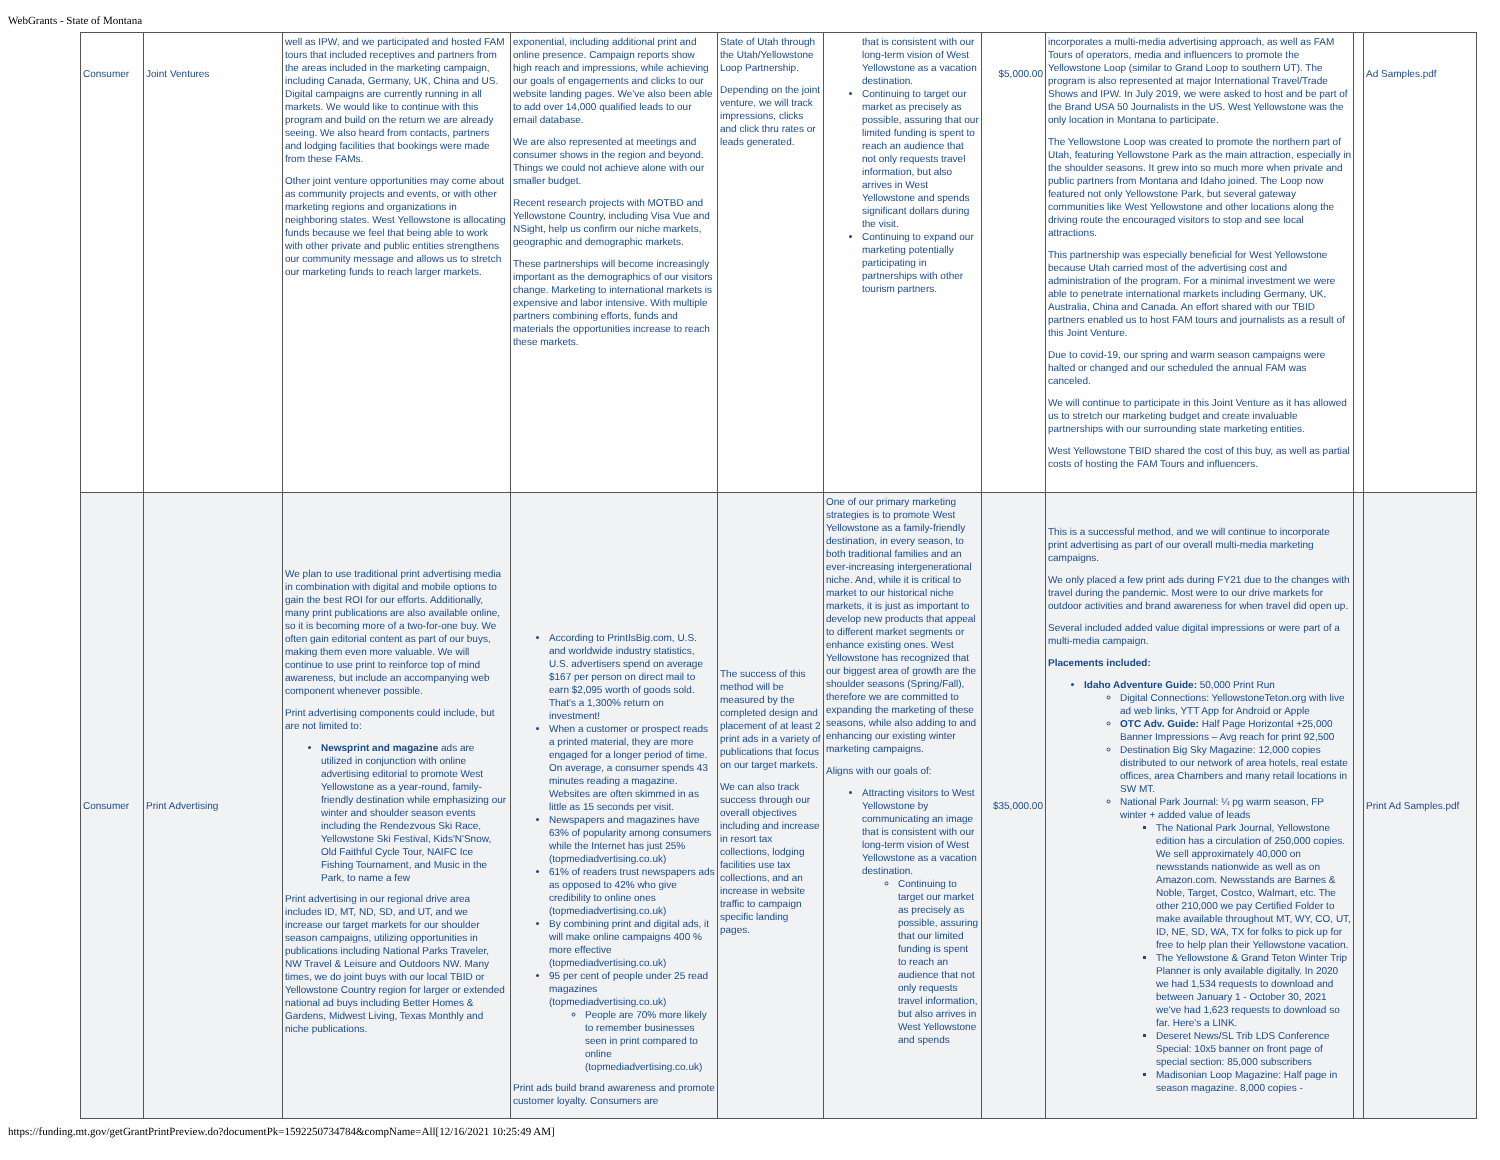WebGrants - State of Montana
| Consumer | Joint Ventures | well as IPW, and we participated and hosted FAM tours that included receptives and partners from the areas included in the marketing campaign, including Canada, Germany, UK, China and US. Digital campaigns are currently running in all markets. We would like to continue with this program and build on the return we are already seeing. We also heard from contacts, partners and lodging facilities that bookings were made from these FAMs. Other joint venture opportunities may come about as community projects and events, or with other marketing regions and organizations in neighboring states. West Yellowstone is allocating funds because we feel that being able to work with other private and public entities strengthens our community message and allows us to stretch our marketing funds to reach larger markets. | exponential, including additional print and online presence. Campaign reports show high reach and impressions, while achieving our goals of engagements and clicks to our website landing pages. We've also been able to add over 14,000 qualified leads to our email database. We are also represented at meetings and consumer shows in the region and beyond. Things we could not achieve alone with our smaller budget. Recent research projects with MOTBD and Yellowstone Country, including Visa Vue and NSight, help us confirm our niche markets, geographic and demographic markets. These partnerships will become increasingly important as the demographics of our visitors change. Marketing to international markets is expensive and labor intensive. With multiple partners combining efforts, funds and materials the opportunities increase to reach these markets. | State of Utah through the Utah/Yellowstone Loop Partnership. Depending on the joint venture, we will track impressions, clicks and click thru rates or leads generated. | that is consistent with our long-term vision of West Yellowstone as a vacation destination. Continuing to target our market as precisely as possible, assuring that our limited funding is spent to reach an audience that not only requests travel information, but also arrives in West Yellowstone and spends significant dollars during the visit. Continuing to expand our marketing potentially participating in partnerships with other tourism partners. | $5,000.00 | incorporates a multi-media advertising approach, as well as FAM Tours of operators, media and influencers to promote the Yellowstone Loop (similar to Grand Loop to southern UT). The program is also represented at major International Travel/Trade Shows and IPW. In July 2019, we were asked to host and be part of the Brand USA 50 Journalists in the US. West Yellowstone was the only location in Montana to participate. The Yellowstone Loop was created to promote the northern part of Utah, featuring Yellowstone Park as the main attraction, especially in the shoulder seasons. It grew into so much more when private and public partners from Montana and Idaho joined. The Loop now featured not only Yellowstone Park, but several gateway communities like West Yellowstone and other locations along the driving route the encouraged visitors to stop and see local attractions. This partnership was especially beneficial for West Yellowstone because Utah carried most of the advertising cost and administration of the program. For a minimal investment we were able to penetrate international markets including Germany, UK, Australia, China and Canada. An effort shared with our TBID partners enabled us to host FAM tours and journalists as a result of this Joint Venture. Due to covid-19, our spring and warm season campaigns were halted or changed and our scheduled the annual FAM was canceled. We will continue to participate in this Joint Venture as it has allowed us to stretch our marketing budget and create invaluable partnerships with our surrounding state marketing entities. West Yellowstone TBID shared the cost of this buy, as well as partial costs of hosting the FAM Tours and influencers. | | Ad Samples.pdf |
| Consumer | Print Advertising | We plan to use traditional print advertising media in combination with digital and mobile options to gain the best ROI for our efforts. Additionally, many print publications are also available online, so it is becoming more of a two-for-one buy. We often gain editorial content as part of our buys, making them even more valuable. We will continue to use print to reinforce top of mind awareness, but include an accompanying web component whenever possible. Print advertising components could include, but are not limited to: Newsprint and magazine ads are utilized in conjunction with online advertising editorial to promote West Yellowstone as a year-round, family-friendly destination while emphasizing our winter and shoulder season events including the Rendezvous Ski Race, Yellowstone Ski Festival, Kids'N'Snow, Old Faithful Cycle Tour, NAIFC Ice Fishing Tournament, and Music in the Park, to name a few Print advertising in our regional drive area includes ID, MT, ND, SD, and UT, and we increase our target markets for our shoulder season campaigns, utilizing opportunities in publications including National Parks Traveler, NW Travel & Leisure and Outdoors NW. Many times, we do joint buys with our local TBID or Yellowstone Country region for larger or extended national ad buys including Better Homes & Gardens, Midwest Living, Texas Monthly and niche publications. | According to PrintIsBig.com, U.S. and worldwide industry statistics, U.S. advertisers spend on average $167 per person on direct mail to earn $2,095 worth of goods sold. That's a 1,300% return on investment! When a customer or prospect reads a printed material, they are more engaged for a longer period of time. On average, a consumer spends 43 minutes reading a magazine. Websites are often skimmed in as little as 15 seconds per visit. Newspapers and magazines have 63% of popularity among consumers while the Internet has just 25% (topmediadvertising.co.uk) 61% of readers trust newspapers ads as opposed to 42% who give credibility to online ones (topmediadvertising.co.uk) By combining print and digital ads, it will make online campaigns 400 % more effective (topmediadvertising.co.uk) 95 per cent of people under 25 read magazines (topmediadvertising.co.uk) People are 70% more likely to remember businesses seen in print compared to online (topmediadvertising.co.uk) Print ads build brand awareness and promote customer loyalty. Consumers are | The success of this method will be measured by the completed design and placement of at least 2 print ads in a variety of publications that focus on our target markets. We can also track success through our overall objectives including and increase in resort tax collections, lodging facilities use tax collections, and an increase in website traffic to campaign specific landing pages. | One of our primary marketing strategies is to promote West Yellowstone as a family-friendly destination, in every season, to both traditional families and an ever-increasing intergenerational niche. And, while it is critical to market to our historical niche markets, it is just as important to develop new products that appeal to different market segments or enhance existing ones. West Yellowstone has recognized that our biggest area of growth are the shoulder seasons (Spring/Fall), therefore we are committed to expanding the marketing of these seasons, while also adding to and enhancing our existing winter marketing campaigns. Aligns with our goals of: Attracting visitors to West Yellowstone by communicating an image that is consistent with our long-term vision of West Yellowstone as a vacation destination. Continuing to target our market as precisely as possible, assuring that our limited funding is spent to reach an audience that not only requests travel information, but also arrives in West Yellowstone and spends | $35,000.00 | This is a successful method, and we will continue to incorporate print advertising as part of our overall multi-media marketing campaigns. We only placed a few print ads during FY21 due to the changes with travel during the pandemic. Most were to our drive markets for outdoor activities and brand awareness for when travel did open up. Several included added value digital impressions or were part of a multi-media campaign. Placements included: Idaho Adventure Guide: 50,000 Print Run Digital Connections: YellowstoneTeton.org with live ad web links, YTT App for Android or Apple OTC Adv. Guide: Half Page Horizontal +25,000 Banner Impressions – Avg reach for print 92,500 Destination Big Sky Magazine: 12,000 copies distributed to our network of area hotels, real estate offices, area Chambers and many retail locations in SW MT. National Park Journal: ¼ pg warm season, FP winter + added value of leads The National Park Journal, Yellowstone edition has a circulation of 250,000 copies. We sell approximately 40,000 on newsstands nationwide as well as on Amazon.com. Newsstands are Barnes & Noble, Target, Costco, Walmart, etc. The other 210,000 we pay Certified Folder to make available throughout MT, WY, CO, UT, ID, NE, SD, WA, TX for folks to pick up for free to help plan their Yellowstone vacation. The Yellowstone & Grand Teton Winter Trip Planner is only available digitally. In 2020 we had 1,534 requests to download and between January 1 - October 30, 2021 we've had 1,623 requests to download so far. Here's a LINK. Deseret News/SL Trib LDS Conference Special: 10x5 banner on front page of special section: 85,000 subscribers Madisonian Loop Magazine: Half page in season magazine. 8,000 copies - | | Print Ad Samples.pdf |
https://funding.mt.gov/getGrantPrintPreview.do?documentPk=1592250734784&compName=All[12/16/2021 10:25:49 AM]